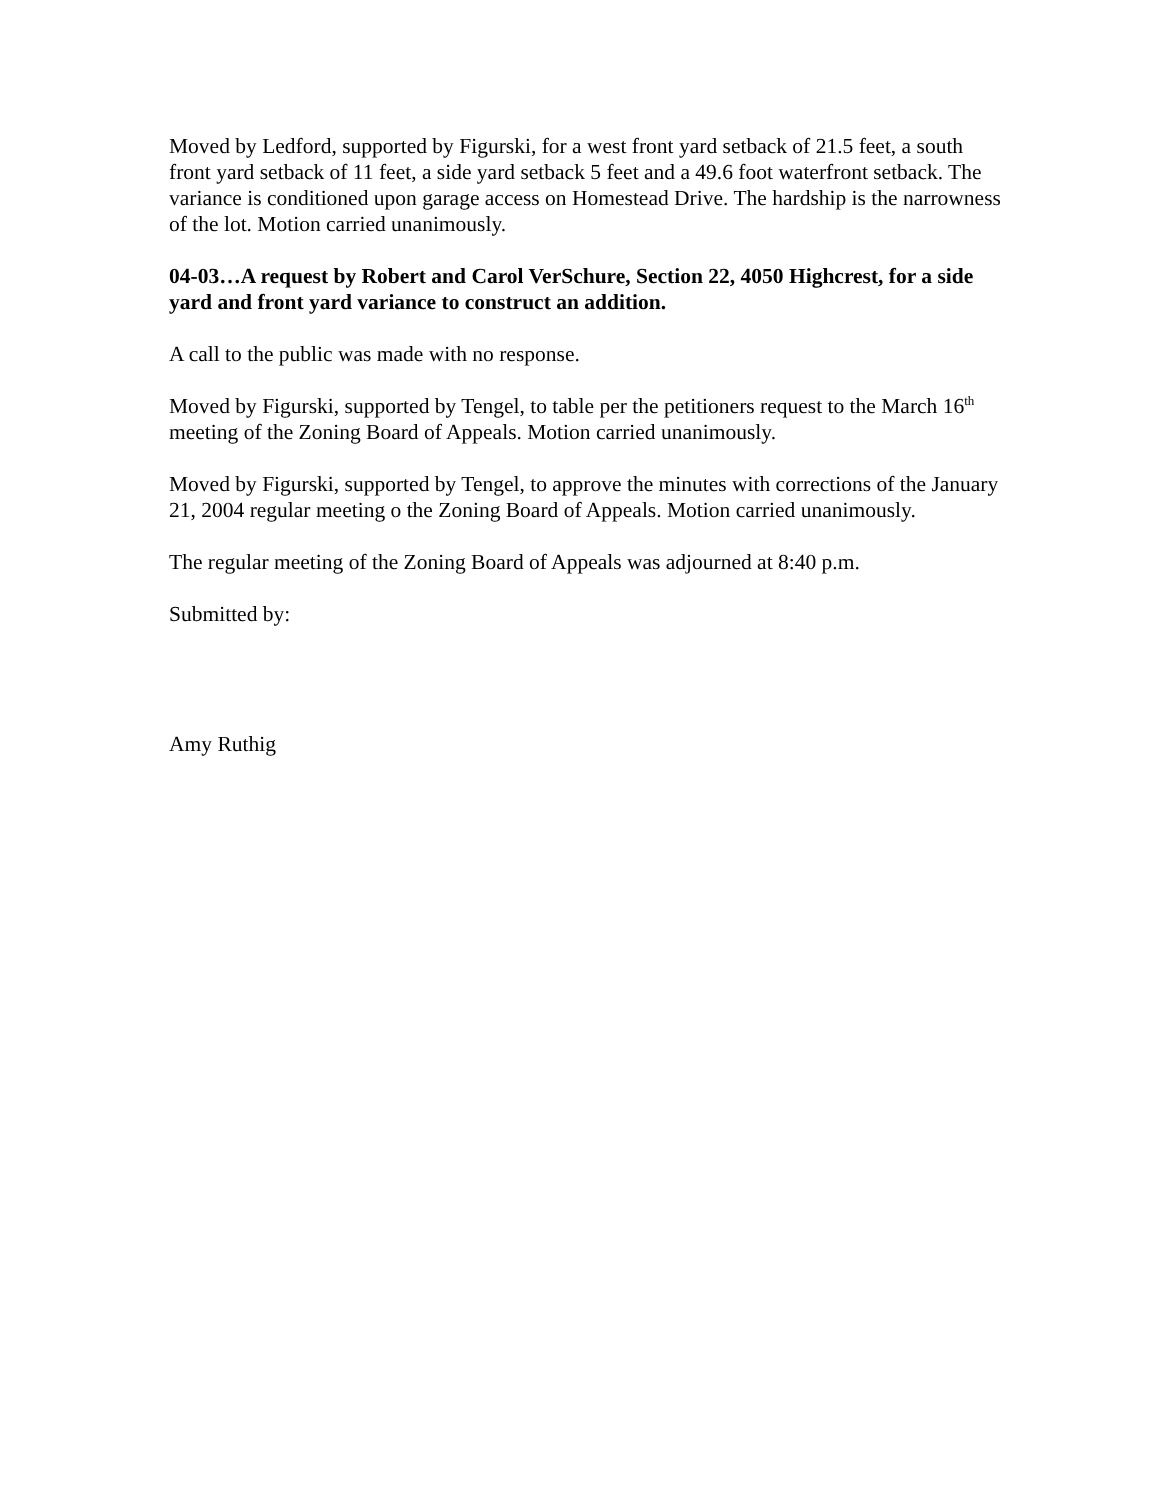Moved by Ledford, supported by Figurski, for a west front yard setback of 21.5 feet, a south front yard setback of 11 feet, a side yard setback 5 feet and a 49.6 foot waterfront setback. The variance is conditioned upon garage access on Homestead Drive. The hardship is the narrowness of the lot. Motion carried unanimously.
04-03…A request by Robert and Carol VerSchure, Section 22, 4050 Highcrest, for a side yard and front yard variance to construct an addition.
A call to the public was made with no response.
Moved by Figurski, supported by Tengel, to table per the petitioners request to the March 16<sup>th</sup> meeting of the Zoning Board of Appeals. Motion carried unanimously.
Moved by Figurski, supported by Tengel, to approve the minutes with corrections of the January 21, 2004 regular meeting o the Zoning Board of Appeals. Motion carried unanimously.
The regular meeting of the Zoning Board of Appeals was adjourned at 8:40 p.m.
Submitted by:
Amy Ruthig